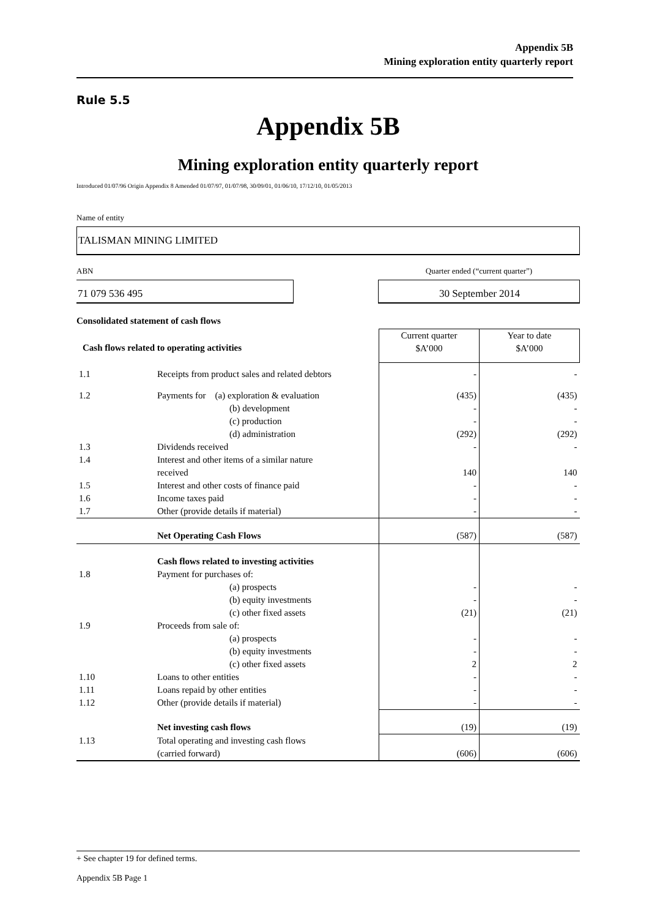Appendix 5B
Mining exploration entity quarterly report
Rule 5.5
Appendix 5B
Mining exploration entity quarterly report
Introduced 01/07/96 Origin Appendix 8 Amended 01/07/97, 01/07/98, 30/09/01, 01/06/10, 17/12/10, 01/05/2013
Name of entity
TALISMAN MINING LIMITED
ABN Quarter ended (“current quarter”)
71 079 536 495 30 September 2014
Consolidated statement of cash flows
| Cash flows related to operating activities | | Current quarter $A’000 | Year to date $A’000 |
| 1.1 | Receipts from product sales and related debtors | - | - |
| 1.2 | Payments for (a) exploration & evaluation (b) development (c) production (d) administration | (435) - - (292) | (435) - - (292) |
| 1.3 | Dividends received | - | - |
| 1.4 | Interest and other items of a similar nature received | 140 | 140 |
| 1.5 | Interest and other costs of finance paid | - | - |
| 1.6 | Income taxes paid | - | - |
| 1.7 | Other (provide details if material) | - | - |
| | Net Operating Cash Flows | (587) | (587) |
| | Cash flows related to investing activities | | |
| 1.8 | Payment for purchases of: (a) prospects (b) equity investments (c) other fixed assets | - - (21) | - - (21) |
| 1.9 | Proceeds from sale of: (a) prospects (b) equity investments (c) other fixed assets | - - 2 | - - 2 |
| 1.10 | Loans to other entities | - | - |
| 1.11 | Loans repaid by other entities | - | - |
| 1.12 | Other (provide details if material) | - | - |
| | Net investing cash flows | (19) | (19) |
| 1.13 | Total operating and investing cash flows (carried forward) | (606) | (606) |
+ See chapter 19 for defined terms.
Appendix 5B Page 1